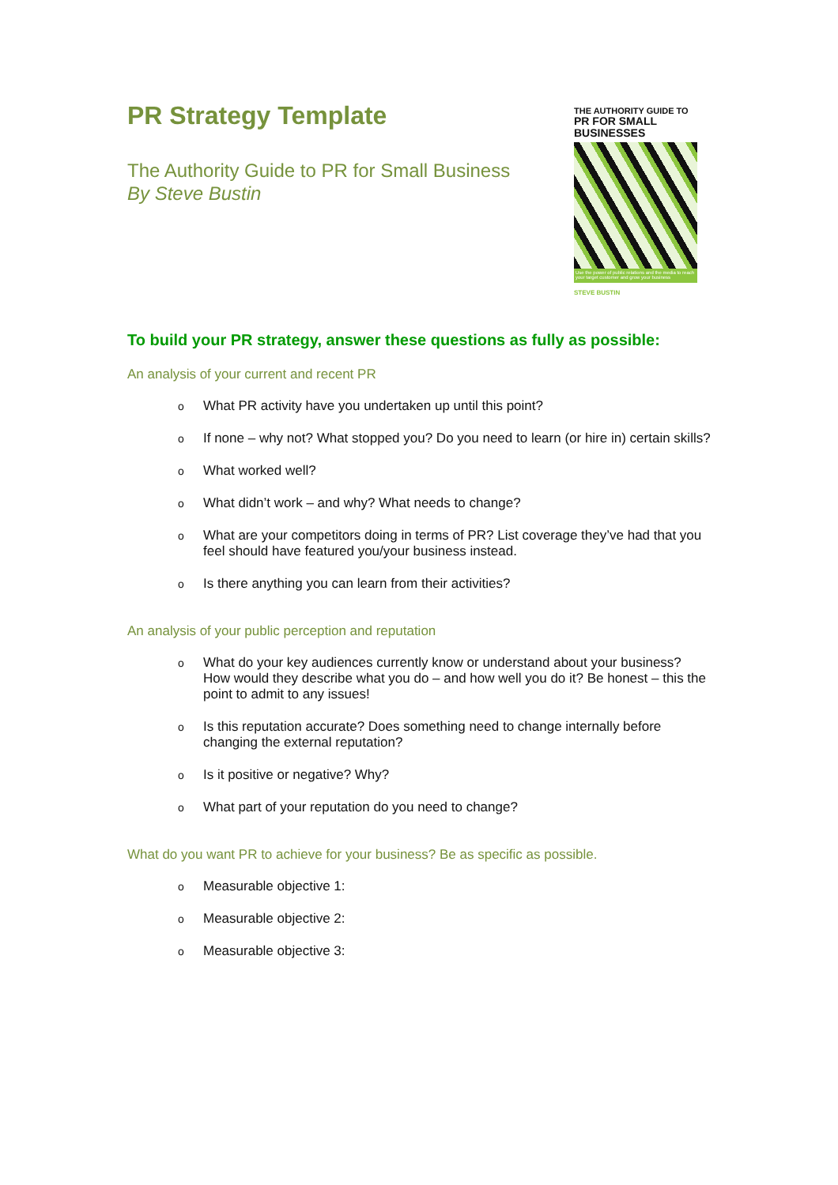PR Strategy Template
The Authority Guide to PR for Small Business
By Steve Bustin
THE AUTHORITY GUIDE TO
PR FOR SMALL BUSINESSES
Use the power of public relations and the media to reach your target customer and grow your business
STEVE BUSTIN
To build your PR strategy, answer these questions as fully as possible:
An analysis of your current and recent PR
o What PR activity have you undertaken up until this point?
o If none – why not? What stopped you? Do you need to learn (or hire in) certain skills?
o What worked well?
o What didn’t work – and why? What needs to change?
o What are your competitors doing in terms of PR? List coverage they’ve had that you feel should have featured you/your business instead.
o Is there anything you can learn from their activities?
An analysis of your public perception and reputation
o What do your key audiences currently know or understand about your business? How would they describe what you do – and how well you do it? Be honest – this the point to admit to any issues!
o Is this reputation accurate? Does something need to change internally before changing the external reputation?
o Is it positive or negative? Why?
o What part of your reputation do you need to change?
What do you want PR to achieve for your business? Be as specific as possible.
o Measurable objective 1:
o Measurable objective 2:
o Measurable objective 3: